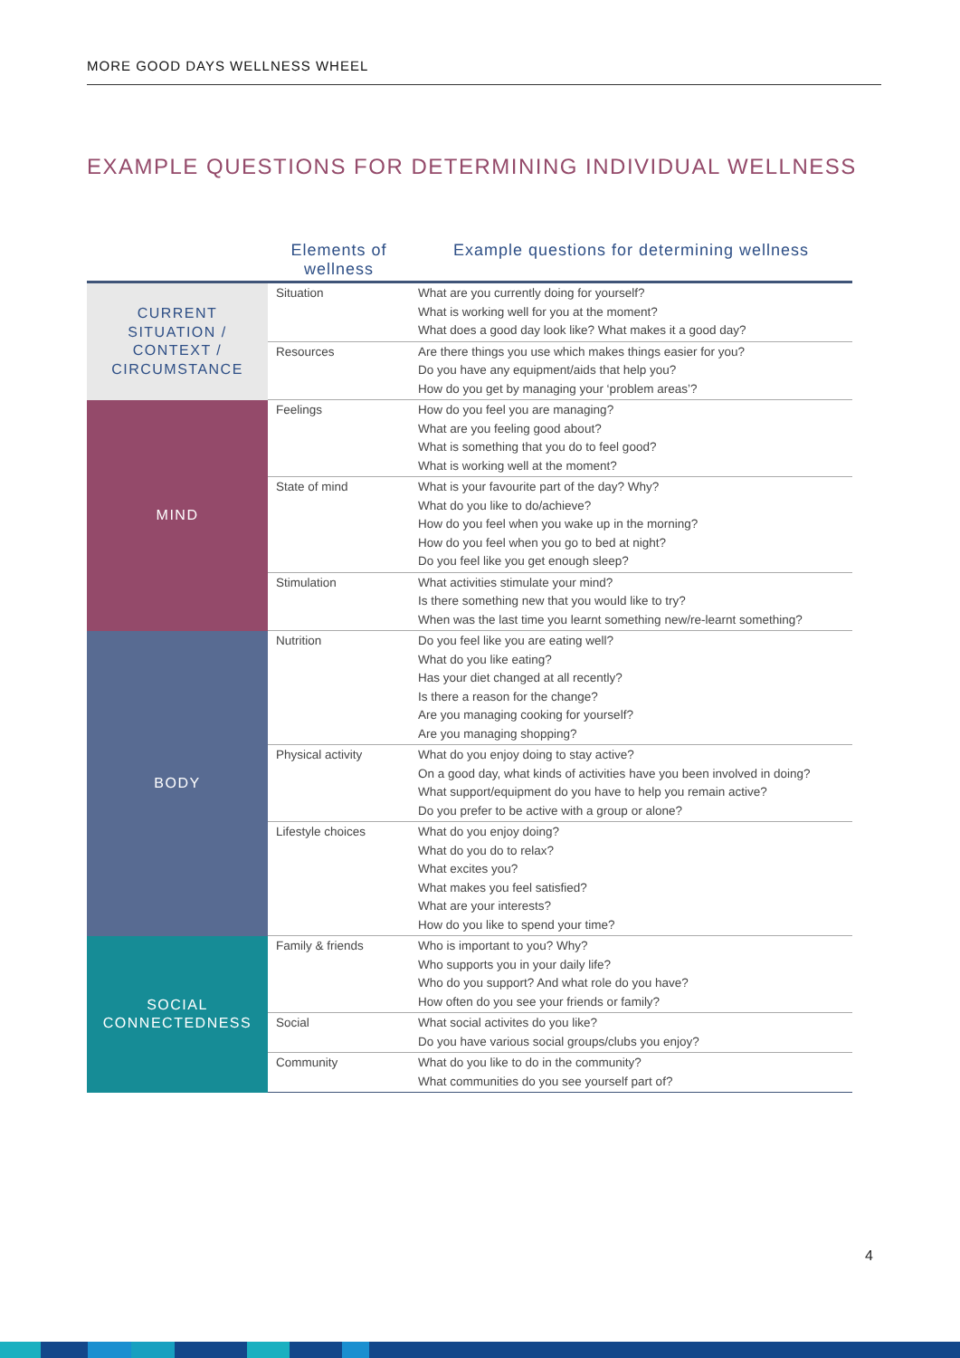MORE GOOD DAYS WELLNESS WHEEL
EXAMPLE QUESTIONS FOR DETERMINING INDIVIDUAL WELLNESS
| | Elements of wellness | Example questions for determining wellness |
| --- | --- | --- |
| CURRENT SITUATION / CONTEXT / CIRCUMSTANCE | Situation | What are you currently doing for yourself? What is working well for you at the moment? What does a good day look like? What makes it a good day? |
| | Resources | Are there things you use which makes things easier for you? Do you have any equipment/aids that help you? How do you get by managing your ‘problem areas’? |
| MIND | Feelings | How do you feel you are managing? What are you feeling good about? What is something that you do to feel good? What is working well at the moment? |
| | State of mind | What is your favourite part of the day? Why? What do you like to do/achieve? How do you feel when you wake up in the morning? How do you feel when you go to bed at night? Do you feel like you get enough sleep? |
| | Stimulation | What activities stimulate your mind? Is there something new that you would like to try? When was the last time you learnt something new/re-learnt something? |
| BODY | Nutrition | Do you feel like you are eating well? What do you like eating? Has your diet changed at all recently? Is there a reason for the change? Are you managing cooking for yourself? Are you managing shopping? |
| | Physical activity | What do you enjoy doing to stay active? On a good day, what kinds of activities have you been involved in doing? What support/equipment do you have to help you remain active? Do you prefer to be active with a group or alone? |
| | Lifestyle choices | What do you enjoy doing? What do you do to relax? What excites you? What makes you feel satisfied? What are your interests? How do you like to spend your time? |
| SOCIAL CONNECTEDNESS | Family & friends | Who is important to you? Why? Who supports you in your daily life? Who do you support? And what role do you have? How often do you see your friends or family? |
| | Social | What social activites do you like? Do you have various social groups/clubs you enjoy? |
| | Community | What do you like to do in the community? What communities do you see yourself part of? |
4